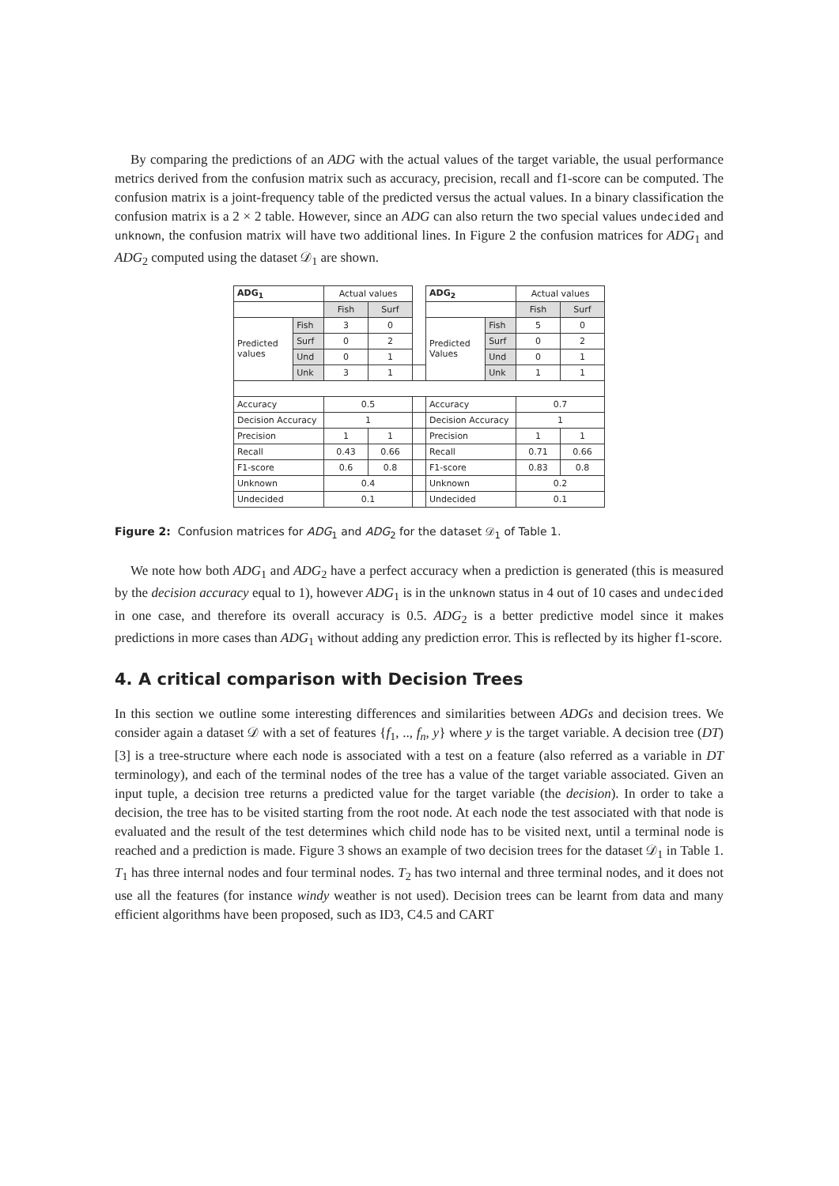By comparing the predictions of an ADG with the actual values of the target variable, the usual performance metrics derived from the confusion matrix such as accuracy, precision, recall and f1-score can be computed. The confusion matrix is a joint-frequency table of the predicted versus the actual values. In a binary classification the confusion matrix is a 2 × 2 table. However, since an ADG can also return the two special values undecided and unknown, the confusion matrix will have two additional lines. In Figure 2 the confusion matrices for ADG<sub>1</sub> and ADG<sub>2</sub> computed using the dataset 𝒟<sub>1</sub> are shown.
| ADG<sub>1</sub> | | Actual values | | | ADG<sub>2</sub> | | Actual values | |
| | | Fish | Surf | | | | Fish | Surf |
| Predicted values | Fish | 3 | 0 | | Predicted Values | Fish | 5 | 0 |
| | Surf | 0 | 2 | | | Surf | 0 | 2 |
| | Und | 0 | 1 | | | Und | 0 | 1 |
| | Unk | 3 | 1 | | | Unk | 1 | 1 |
| Accuracy | | 0.5 | | | Accuracy | | 0.7 | |
| Decision Accuracy | | 1 | | | Decision Accuracy | | 1 | |
| Precision | | 1 | 1 | | Precision | | 1 | 1 |
| Recall | | 0.43 | 0.66 | | Recall | | 0.71 | 0.66 |
| F1-score | | 0.6 | 0.8 | | F1-score | | 0.83 | 0.8 |
| Unknown | | 0.4 | | | Unknown | | 0.2 | |
| Undecided | | 0.1 | | | Undecided | | 0.1 | |
Figure 2: Confusion matrices for ADG<sub>1</sub> and ADG<sub>2</sub> for the dataset 𝒟<sub>1</sub> of Table 1.
We note how both ADG<sub>1</sub> and ADG<sub>2</sub> have a perfect accuracy when a prediction is generated (this is measured by the decision accuracy equal to 1), however ADG<sub>1</sub> is in the unknown status in 4 out of 10 cases and undecided in one case, and therefore its overall accuracy is 0.5. ADG<sub>2</sub> is a better predictive model since it makes predictions in more cases than ADG<sub>1</sub> without adding any prediction error. This is reflected by its higher f1-score.
4. A critical comparison with Decision Trees
In this section we outline some interesting differences and similarities between ADGs and decision trees. We consider again a dataset 𝒟 with a set of features {f<sub>1</sub>, .., f<sub>n</sub>, y} where y is the target variable. A decision tree (DT) [3] is a tree-structure where each node is associated with a test on a feature (also referred as a variable in DT terminology), and each of the terminal nodes of the tree has a value of the target variable associated. Given an input tuple, a decision tree returns a predicted value for the target variable (the decision). In order to take a decision, the tree has to be visited starting from the root node. At each node the test associated with that node is evaluated and the result of the test determines which child node has to be visited next, until a terminal node is reached and a prediction is made. Figure 3 shows an example of two decision trees for the dataset 𝒟<sub>1</sub> in Table 1. T<sub>1</sub> has three internal nodes and four terminal nodes. T<sub>2</sub> has two internal and three terminal nodes, and it does not use all the features (for instance windy weather is not used). Decision trees can be learnt from data and many efficient algorithms have been proposed, such as ID3, C4.5 and CART